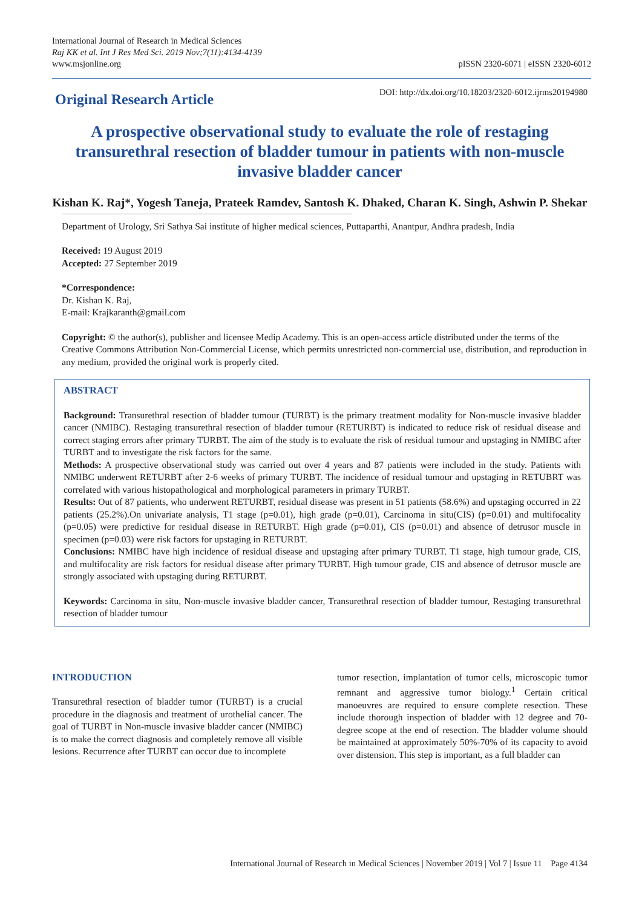International Journal of Research in Medical Sciences
Raj KK et al. Int J Res Med Sci. 2019 Nov;7(11):4134-4139
www.msjonline.org
pISSN 2320-6071 | eISSN 2320-6012
Original Research Article
DOI: http://dx.doi.org/10.18203/2320-6012.ijrms20194980
A prospective observational study to evaluate the role of restaging transurethral resection of bladder tumour in patients with non-muscle invasive bladder cancer
Kishan K. Raj*, Yogesh Taneja, Prateek Ramdev, Santosh K. Dhaked, Charan K. Singh, Ashwin P. Shekar
Department of Urology, Sri Sathya Sai institute of higher medical sciences, Puttaparthi, Anantpur, Andhra pradesh, India
Received: 19 August 2019
Accepted: 27 September 2019
*Correspondence:
Dr. Kishan K. Raj,
E-mail: Krajkaranth@gmail.com
Copyright: © the author(s), publisher and licensee Medip Academy. This is an open-access article distributed under the terms of the Creative Commons Attribution Non-Commercial License, which permits unrestricted non-commercial use, distribution, and reproduction in any medium, provided the original work is properly cited.
ABSTRACT
Background: Transurethral resection of bladder tumour (TURBT) is the primary treatment modality for Non-muscle invasive bladder cancer (NMIBC). Restaging transurethral resection of bladder tumour (RETURBT) is indicated to reduce risk of residual disease and correct staging errors after primary TURBT. The aim of the study is to evaluate the risk of residual tumour and upstaging in NMIBC after TURBT and to investigate the risk factors for the same.
Methods: A prospective observational study was carried out over 4 years and 87 patients were included in the study. Patients with NMIBC underwent RETURBT after 2-6 weeks of primary TURBT. The incidence of residual tumour and upstaging in RETUBRT was correlated with various histopathological and morphological parameters in primary TURBT.
Results: Out of 87 patients, who underwent RETURBT, residual disease was present in 51 patients (58.6%) and upstaging occurred in 22 patients (25.2%).On univariate analysis, T1 stage (p=0.01), high grade (p=0.01), Carcinoma in situ(CIS) (p=0.01) and multifocality (p=0.05) were predictive for residual disease in RETURBT. High grade (p=0.01), CIS (p=0.01) and absence of detrusor muscle in specimen (p=0.03) were risk factors for upstaging in RETURBT.
Conclusions: NMIBC have high incidence of residual disease and upstaging after primary TURBT. T1 stage, high tumour grade, CIS, and multifocality are risk factors for residual disease after primary TURBT. High tumour grade, CIS and absence of detrusor muscle are strongly associated with upstaging during RETURBT.
Keywords: Carcinoma in situ, Non-muscle invasive bladder cancer, Transurethral resection of bladder tumour, Restaging transurethral resection of bladder tumour
INTRODUCTION
Transurethral resection of bladder tumor (TURBT) is a crucial procedure in the diagnosis and treatment of urothelial cancer. The goal of TURBT in Non-muscle invasive bladder cancer (NMIBC) is to make the correct diagnosis and completely remove all visible lesions. Recurrence after TURBT can occur due to incomplete
tumor resection, implantation of tumor cells, microscopic tumor remnant and aggressive tumor biology.<sup>1</sup> Certain critical manoeuvres are required to ensure complete resection. These include thorough inspection of bladder with 12 degree and 70-degree scope at the end of resection. The bladder volume should be maintained at approximately 50%-70% of its capacity to avoid over distension. This step is important, as a full bladder can
International Journal of Research in Medical Sciences | November 2019 | Vol 7 | Issue 11 Page 4134